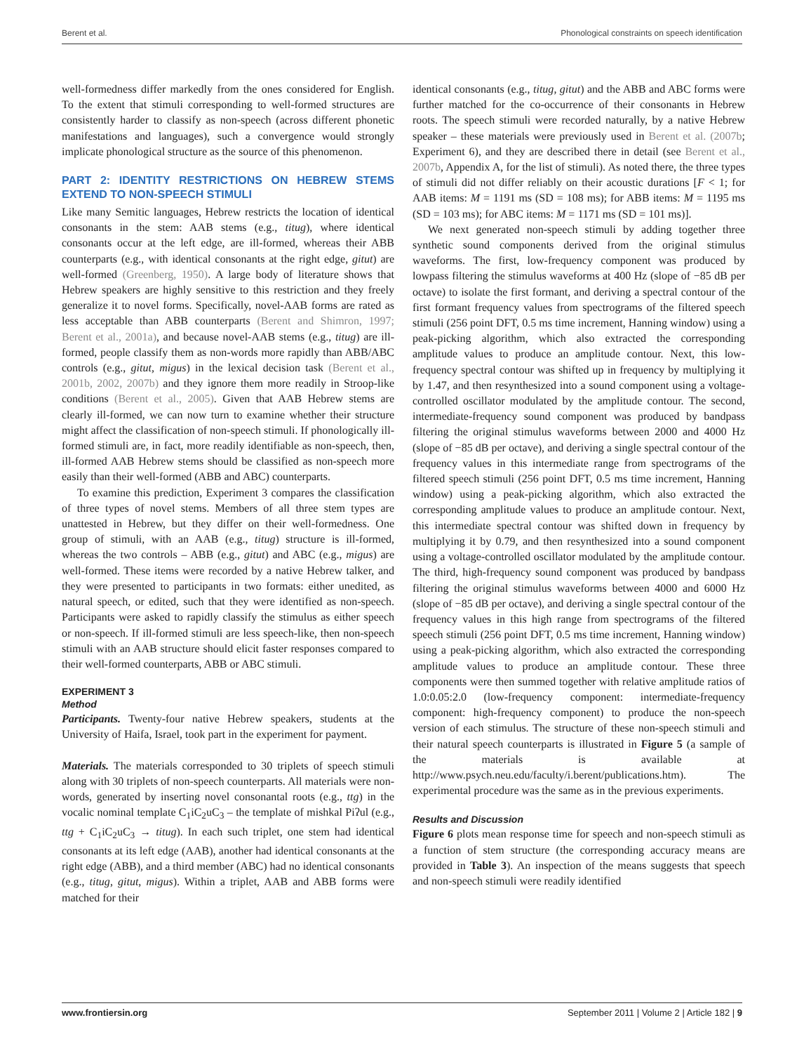Berent et al. Phonological constraints on speech identification
well-formedness differ markedly from the ones considered for English. To the extent that stimuli corresponding to well-formed structures are consistently harder to classify as non-speech (across different phonetic manifestations and languages), such a convergence would strongly implicate phonological structure as the source of this phenomenon.
PART 2: IDENTITY RESTRICTIONS ON HEBREW STEMS EXTEND TO NON-SPEECH STIMULI
Like many Semitic languages, Hebrew restricts the location of identical consonants in the stem: AAB stems (e.g., titug), where identical consonants occur at the left edge, are ill-formed, whereas their ABB counterparts (e.g., with identical consonants at the right edge, gitut) are well-formed (Greenberg, 1950). A large body of literature shows that Hebrew speakers are highly sensitive to this restriction and they freely generalize it to novel forms. Specifically, novel-AAB forms are rated as less acceptable than ABB counterparts (Berent and Shimron, 1997; Berent et al., 2001a), and because novel-AAB stems (e.g., titug) are ill-formed, people classify them as non-words more rapidly than ABB/ABC controls (e.g., gitut, migus) in the lexical decision task (Berent et al., 2001b, 2002, 2007b) and they ignore them more readily in Stroop-like conditions (Berent et al., 2005). Given that AAB Hebrew stems are clearly ill-formed, we can now turn to examine whether their structure might affect the classification of non-speech stimuli. If phonologically ill-formed stimuli are, in fact, more readily identifiable as non-speech, then, ill-formed AAB Hebrew stems should be classified as non-speech more easily than their well-formed (ABB and ABC) counterparts.
To examine this prediction, Experiment 3 compares the classification of three types of novel stems. Members of all three stem types are unattested in Hebrew, but they differ on their well-formedness. One group of stimuli, with an AAB (e.g., titug) structure is ill-formed, whereas the two controls – ABB (e.g., gitut) and ABC (e.g., migus) are well-formed. These items were recorded by a native Hebrew talker, and they were presented to participants in two formats: either unedited, as natural speech, or edited, such that they were identified as non-speech. Participants were asked to rapidly classify the stimulus as either speech or non-speech. If ill-formed stimuli are less speech-like, then non-speech stimuli with an AAB structure should elicit faster responses compared to their well-formed counterparts, ABB or ABC stimuli.
EXPERIMENT 3
Method
Participants. Twenty-four native Hebrew speakers, students at the University of Haifa, Israel, took part in the experiment for payment.
Materials. The materials corresponded to 30 triplets of speech stimuli along with 30 triplets of non-speech counterparts. All materials were non-words, generated by inserting novel consonantal roots (e.g., ttg) in the vocalic nominal template C<sub>1</sub>iC<sub>2</sub>uC<sub>3</sub> – the template of mishkal Piʔul (e.g., ttg + C<sub>1</sub>iC<sub>2</sub>uC<sub>3</sub> → titug). In each such triplet, one stem had identical consonants at its left edge (AAB), another had identical consonants at the right edge (ABB), and a third member (ABC) had no identical consonants (e.g., titug, gitut, migus). Within a triplet, AAB and ABB forms were matched for their
identical consonants (e.g., titug, gitut) and the ABB and ABC forms were further matched for the co-occurrence of their consonants in Hebrew roots. The speech stimuli were recorded naturally, by a native Hebrew speaker – these materials were previously used in Berent et al. (2007b; Experiment 6), and they are described there in detail (see Berent et al., 2007b, Appendix A, for the list of stimuli). As noted there, the three types of stimuli did not differ reliably on their acoustic durations [F < 1; for AAB items: M = 1191 ms (SD = 108 ms); for ABB items: M = 1195 ms (SD = 103 ms); for ABC items: M = 1171 ms (SD = 101 ms)].
We next generated non-speech stimuli by adding together three synthetic sound components derived from the original stimulus waveforms. The first, low-frequency component was produced by lowpass filtering the stimulus waveforms at 400 Hz (slope of −85 dB per octave) to isolate the first formant, and deriving a spectral contour of the first formant frequency values from spectrograms of the filtered speech stimuli (256 point DFT, 0.5 ms time increment, Hanning window) using a peak-picking algorithm, which also extracted the corresponding amplitude values to produce an amplitude contour. Next, this low-frequency spectral contour was shifted up in frequency by multiplying it by 1.47, and then resynthesized into a sound component using a voltage-controlled oscillator modulated by the amplitude contour. The second, intermediate-frequency sound component was produced by bandpass filtering the original stimulus waveforms between 2000 and 4000 Hz (slope of −85 dB per octave), and deriving a single spectral contour of the frequency values in this intermediate range from spectrograms of the filtered speech stimuli (256 point DFT, 0.5 ms time increment, Hanning window) using a peak-picking algorithm, which also extracted the corresponding amplitude values to produce an amplitude contour. Next, this intermediate spectral contour was shifted down in frequency by multiplying it by 0.79, and then resynthesized into a sound component using a voltage-controlled oscillator modulated by the amplitude contour. The third, high-frequency sound component was produced by bandpass filtering the original stimulus waveforms between 4000 and 6000 Hz (slope of −85 dB per octave), and deriving a single spectral contour of the frequency values in this high range from spectrograms of the filtered speech stimuli (256 point DFT, 0.5 ms time increment, Hanning window) using a peak-picking algorithm, which also extracted the corresponding amplitude values to produce an amplitude contour. These three components were then summed together with relative amplitude ratios of 1.0:0.05:2.0 (low-frequency component: intermediate-frequency component: high-frequency component) to produce the non-speech version of each stimulus. The structure of these non-speech stimuli and their natural speech counterparts is illustrated in Figure 5 (a sample of the materials is available at http://www.psych.neu.edu/faculty/i.berent/publications.htm). The experimental procedure was the same as in the previous experiments.
Results and Discussion
Figure 6 plots mean response time for speech and non-speech stimuli as a function of stem structure (the corresponding accuracy means are provided in Table 3). An inspection of the means suggests that speech and non-speech stimuli were readily identified
www.frontiersin.org September 2011 | Volume 2 | Article 182 | 9